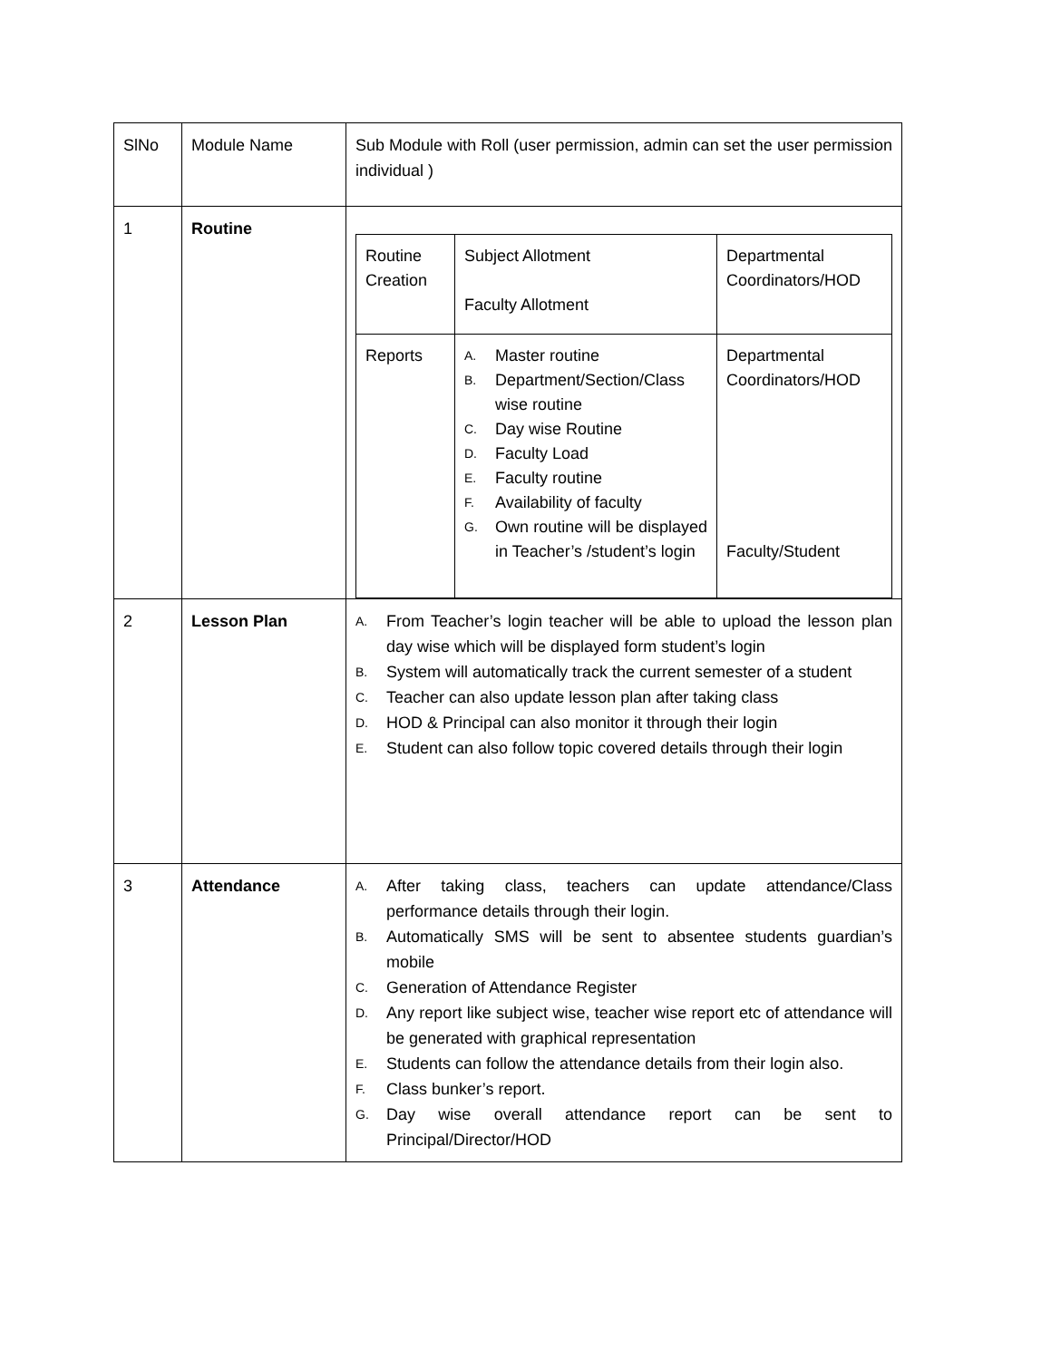| SlNo | Module Name | Sub Module with Roll (user permission, admin can set the user permission individual ) |
| 1 | Routine | / Routine Creation / Subject Allotment Faculty Allotment / Departmental Coordinators/HOD / / Reports / A. Master routine B. Department/Section/Class wise routine C. Day wise Routine D. Faculty Load E. Faculty routine F. Availability of faculty G. Own routine will be displayed in Teacher’s /student’s login / Departmental Coordinators/HOD Faculty/Student / |
| 2 | Lesson Plan | A. From Teacher’s login teacher will be able to upload the lesson plan day wise which will be displayed form student’s login B. System will automatically track the current semester of a student C. Teacher can also update lesson plan after taking class D. HOD & Principal can also monitor it through their login E. Student can also follow topic covered details through their login |
| 3 | Attendance | A. After taking class, teachers can update attendance/Class performance details through their login. B. Automatically SMS will be sent to absentee students guardian’s mobile C. Generation of Attendance Register D. Any report like subject wise, teacher wise report etc of attendance will be generated with graphical representation E. Students can follow the attendance details from their login also. F. Class bunker’s report. G. Day wise overall attendance report can be sent to Principal/Director/HOD |